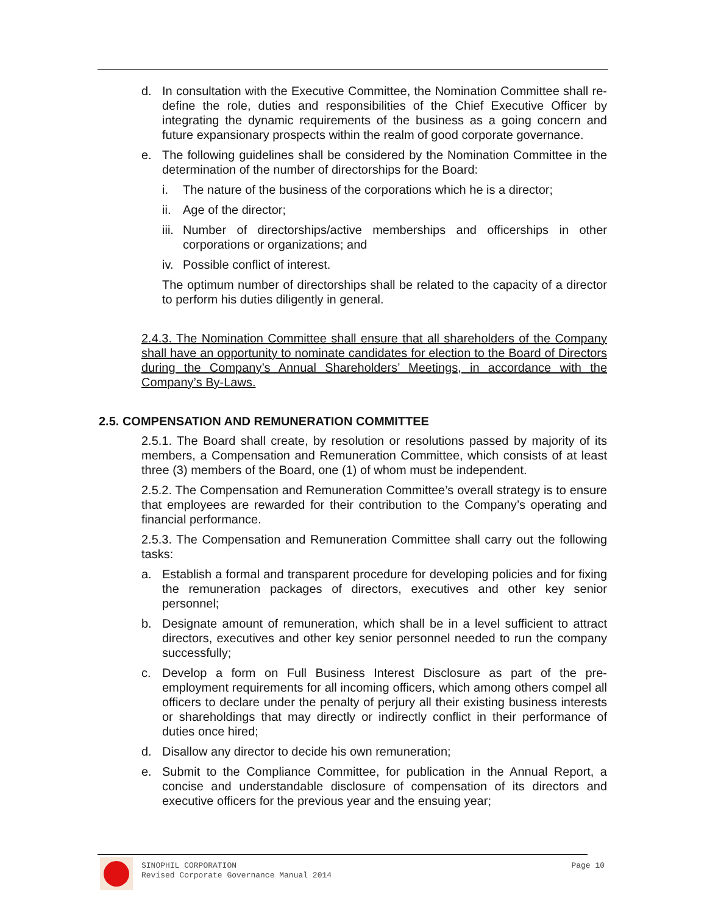d. In consultation with the Executive Committee, the Nomination Committee shall re-define the role, duties and responsibilities of the Chief Executive Officer by integrating the dynamic requirements of the business as a going concern and future expansionary prospects within the realm of good corporate governance.
e. The following guidelines shall be considered by the Nomination Committee in the determination of the number of directorships for the Board:
i. The nature of the business of the corporations which he is a director;
ii. Age of the director;
iii. Number of directorships/active memberships and officerships in other corporations or organizations; and
iv. Possible conflict of interest.
The optimum number of directorships shall be related to the capacity of a director to perform his duties diligently in general.
2.4.3. The Nomination Committee shall ensure that all shareholders of the Company shall have an opportunity to nominate candidates for election to the Board of Directors during the Company’s Annual Shareholders’ Meetings, in accordance with the Company’s By-Laws.
2.5. COMPENSATION AND REMUNERATION COMMITTEE
2.5.1. The Board shall create, by resolution or resolutions passed by majority of its members, a Compensation and Remuneration Committee, which consists of at least three (3) members of the Board, one (1) of whom must be independent.
2.5.2. The Compensation and Remuneration Committee’s overall strategy is to ensure that employees are rewarded for their contribution to the Company’s operating and financial performance.
2.5.3. The Compensation and Remuneration Committee shall carry out the following tasks:
a. Establish a formal and transparent procedure for developing policies and for fixing the remuneration packages of directors, executives and other key senior personnel;
b. Designate amount of remuneration, which shall be in a level sufficient to attract directors, executives and other key senior personnel needed to run the company successfully;
c. Develop a form on Full Business Interest Disclosure as part of the pre-employment requirements for all incoming officers, which among others compel all officers to declare under the penalty of perjury all their existing business interests or shareholdings that may directly or indirectly conflict in their performance of duties once hired;
d. Disallow any director to decide his own remuneration;
e. Submit to the Compliance Committee, for publication in the Annual Report, a concise and understandable disclosure of compensation of its directors and executive officers for the previous year and the ensuing year;
SINOPHIL CORPORATION
Revised Corporate Governance Manual 2014
Page 10